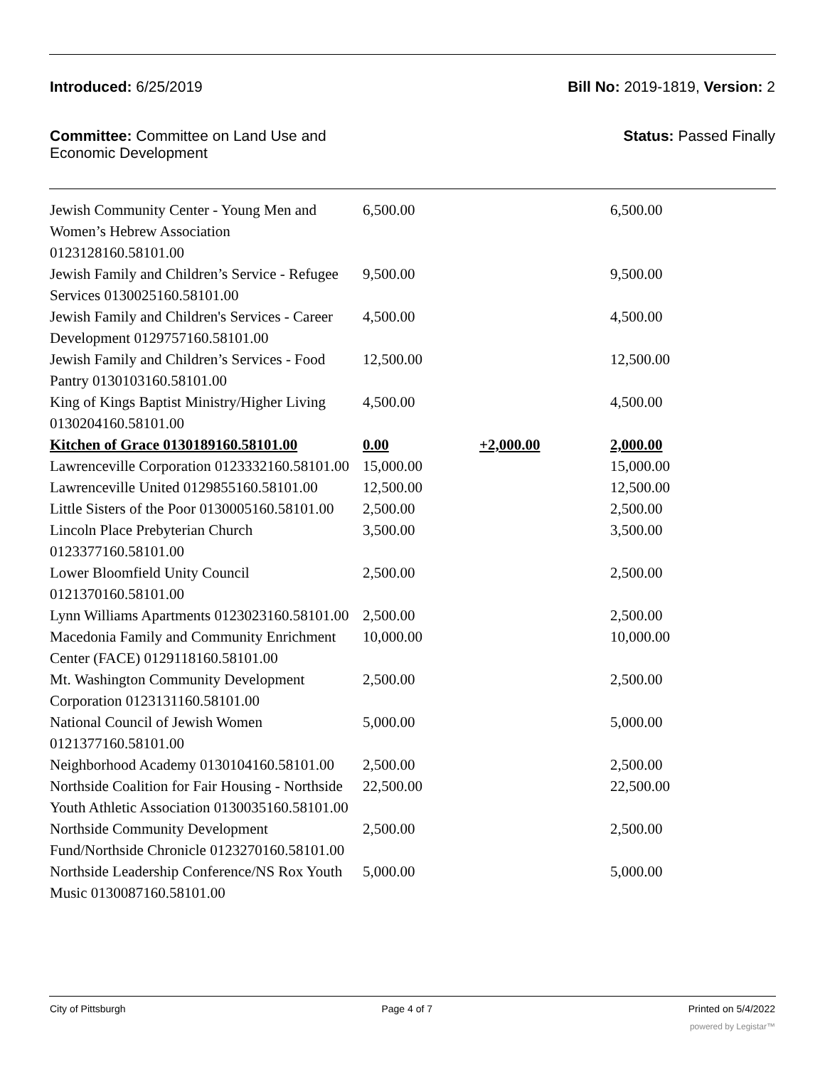Introduced: 6/25/2019 Bill No: 2019-1819, Version: 2
Committee: Committee on Land Use and
Economic Development
Status: Passed Finally
| Jewish Community Center - Young Men and Women’s Hebrew Association 0123128160.58101.00 | 6,500.00 | | 6,500.00 |
| Jewish Family and Children’s Service - Refugee Services 0130025160.58101.00 | 9,500.00 | | 9,500.00 |
| Jewish Family and Children's Services - Career Development 0129757160.58101.00 | 4,500.00 | | 4,500.00 |
| Jewish Family and Children’s Services - Food Pantry 0130103160.58101.00 | 12,500.00 | | 12,500.00 |
| King of Kings Baptist Ministry/Higher Living 0130204160.58101.00 | 4,500.00 | | 4,500.00 |
| Kitchen of Grace 0130189160.58101.00 | 0.00 | +2,000.00 | 2,000.00 |
| Lawrenceville Corporation 0123332160.58101.00 | 15,000.00 | | 15,000.00 |
| Lawrenceville United 0129855160.58101.00 | 12,500.00 | | 12,500.00 |
| Little Sisters of the Poor 0130005160.58101.00 | 2,500.00 | | 2,500.00 |
| Lincoln Place Prebyterian Church 0123377160.58101.00 | 3,500.00 | | 3,500.00 |
| Lower Bloomfield Unity Council 0121370160.58101.00 | 2,500.00 | | 2,500.00 |
| Lynn Williams Apartments 0123023160.58101.00 | 2,500.00 | | 2,500.00 |
| Macedonia Family and Community Enrichment Center (FACE) 0129118160.58101.00 | 10,000.00 | | 10,000.00 |
| Mt. Washington Community Development Corporation 0123131160.58101.00 | 2,500.00 | | 2,500.00 |
| National Council of Jewish Women 0121377160.58101.00 | 5,000.00 | | 5,000.00 |
| Neighborhood Academy 0130104160.58101.00 | 2,500.00 | | 2,500.00 |
| Northside Coalition for Fair Housing - Northside Youth Athletic Association 0130035160.58101.00 | 22,500.00 | | 22,500.00 |
| Northside Community Development Fund/Northside Chronicle 0123270160.58101.00 | 2,500.00 | | 2,500.00 |
| Northside Leadership Conference/NS Rox Youth Music 0130087160.58101.00 | 5,000.00 | | 5,000.00 |
City of Pittsburgh Page 4 of 7 Printed on 5/4/2022
powered by Legistar™